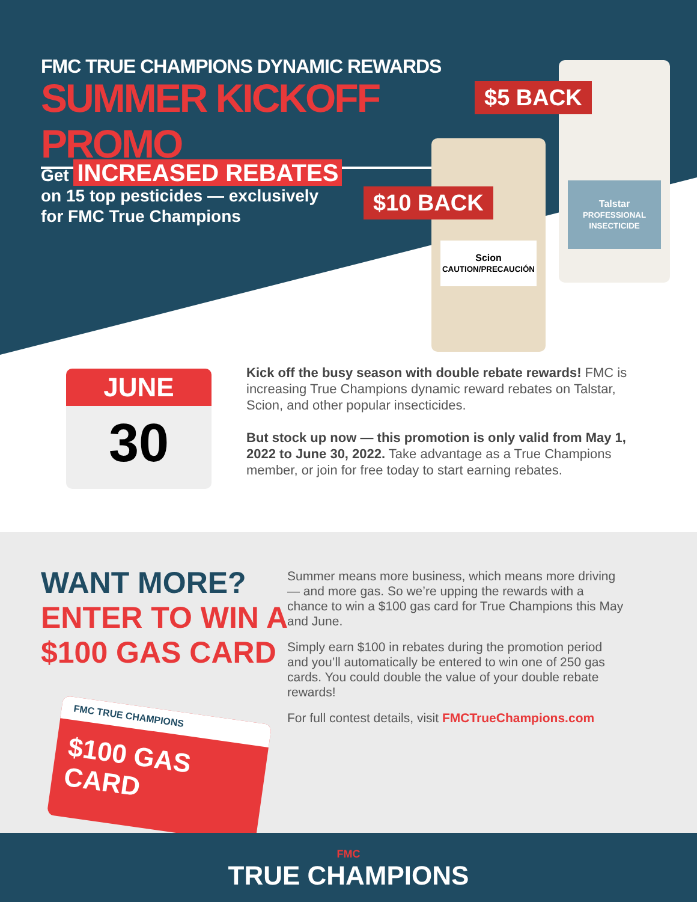FMC TRUE CHAMPIONS DYNAMIC REWARDS
SUMMER KICKOFF PROMO
Get INCREASED REBATES
on 15 top pesticides — exclusively
for FMC True Champions
Talstar
PROFESSIONAL INSECTICIDE
Scion
CAUTION/PRECAUCIÓN
$5 BACK
$10 BACK
JUNE
30
Kick off the busy season with double rebate rewards! FMC is increasing True Champions dynamic reward rebates on Talstar, Scion, and other popular insecticides.
But stock up now — this promotion is only valid from May 1, 2022 to June 30, 2022. Take advantage as a True Champions member, or join for free today to start earning rebates.
WANT MORE?
ENTER TO WIN A
$100 GAS CARD
Summer means more business, which means more driving — and more gas. So we’re upping the rewards with a chance to win a $100 gas card for True Champions this May and June.
Simply earn $100 in rebates during the promotion period and you’ll automatically be entered to win one of 250 gas cards. You could double the value of your double rebate rewards!
For full contest details, visit FMCTrueChampions.com
FMC TRUE CHAMPIONS
$100 GAS CARD
FMC
TRUE CHAMPIONS